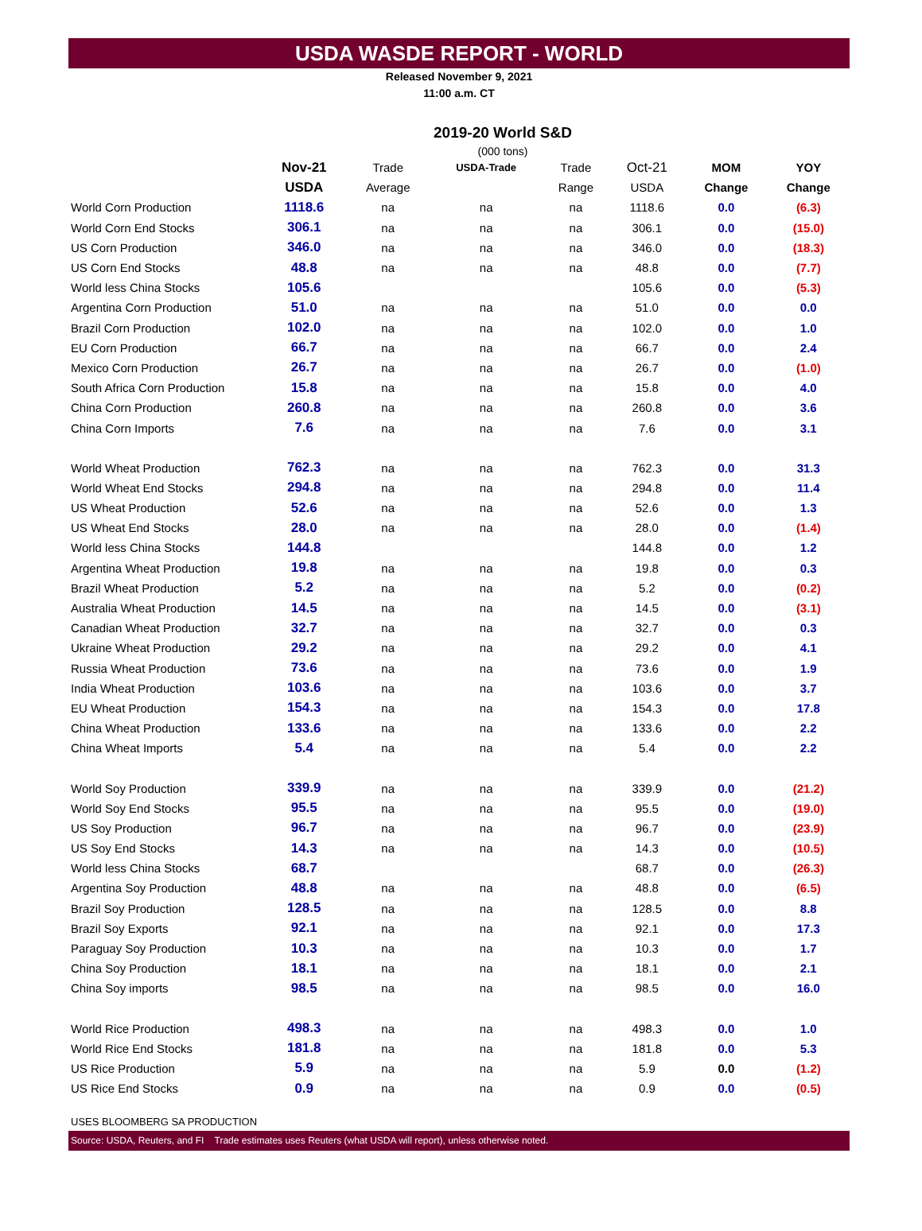USDA WASDE REPORT - WORLD
Released November 9, 2021
11:00 a.m. CT
2019-20 World S&D
(000 tons)
| | Nov-21 | Trade | USDA-Trade | Trade | Oct-21 | MOM | YOY |
| --- | --- | --- | --- | --- | --- | --- | --- |
| | USDA | Average | | Range | USDA | Change | Change |
| World Corn Production | 1118.6 | na | na | na | 1118.6 | 0.0 | (6.3) |
| World Corn End Stocks | 306.1 | na | na | na | 306.1 | 0.0 | (15.0) |
| US Corn Production | 346.0 | na | na | na | 346.0 | 0.0 | (18.3) |
| US Corn End Stocks | 48.8 | na | na | na | 48.8 | 0.0 | (7.7) |
| World less China Stocks | 105.6 | | | | 105.6 | 0.0 | (5.3) |
| Argentina Corn Production | 51.0 | na | na | na | 51.0 | 0.0 | 0.0 |
| Brazil Corn Production | 102.0 | na | na | na | 102.0 | 0.0 | 1.0 |
| EU Corn Production | 66.7 | na | na | na | 66.7 | 0.0 | 2.4 |
| Mexico Corn Production | 26.7 | na | na | na | 26.7 | 0.0 | (1.0) |
| South Africa Corn Production | 15.8 | na | na | na | 15.8 | 0.0 | 4.0 |
| China Corn Production | 260.8 | na | na | na | 260.8 | 0.0 | 3.6 |
| China Corn Imports | 7.6 | na | na | na | 7.6 | 0.0 | 3.1 |
| World Wheat Production | 762.3 | na | na | na | 762.3 | 0.0 | 31.3 |
| World Wheat End Stocks | 294.8 | na | na | na | 294.8 | 0.0 | 11.4 |
| US Wheat Production | 52.6 | na | na | na | 52.6 | 0.0 | 1.3 |
| US Wheat End Stocks | 28.0 | na | na | na | 28.0 | 0.0 | (1.4) |
| World less China Stocks | 144.8 | | | | 144.8 | 0.0 | 1.2 |
| Argentina Wheat Production | 19.8 | na | na | na | 19.8 | 0.0 | 0.3 |
| Brazil Wheat Production | 5.2 | na | na | na | 5.2 | 0.0 | (0.2) |
| Australia Wheat Production | 14.5 | na | na | na | 14.5 | 0.0 | (3.1) |
| Canadian Wheat Production | 32.7 | na | na | na | 32.7 | 0.0 | 0.3 |
| Ukraine Wheat Production | 29.2 | na | na | na | 29.2 | 0.0 | 4.1 |
| Russia Wheat Production | 73.6 | na | na | na | 73.6 | 0.0 | 1.9 |
| India Wheat Production | 103.6 | na | na | na | 103.6 | 0.0 | 3.7 |
| EU Wheat Production | 154.3 | na | na | na | 154.3 | 0.0 | 17.8 |
| China Wheat Production | 133.6 | na | na | na | 133.6 | 0.0 | 2.2 |
| China Wheat Imports | 5.4 | na | na | na | 5.4 | 0.0 | 2.2 |
| World Soy Production | 339.9 | na | na | na | 339.9 | 0.0 | (21.2) |
| World Soy End Stocks | 95.5 | na | na | na | 95.5 | 0.0 | (19.0) |
| US Soy Production | 96.7 | na | na | na | 96.7 | 0.0 | (23.9) |
| US Soy End Stocks | 14.3 | na | na | na | 14.3 | 0.0 | (10.5) |
| World less China Stocks | 68.7 | | | | 68.7 | 0.0 | (26.3) |
| Argentina Soy Production | 48.8 | na | na | na | 48.8 | 0.0 | (6.5) |
| Brazil Soy Production | 128.5 | na | na | na | 128.5 | 0.0 | 8.8 |
| Brazil Soy Exports | 92.1 | na | na | na | 92.1 | 0.0 | 17.3 |
| Paraguay Soy Production | 10.3 | na | na | na | 10.3 | 0.0 | 1.7 |
| China Soy Production | 18.1 | na | na | na | 18.1 | 0.0 | 2.1 |
| China Soy imports | 98.5 | na | na | na | 98.5 | 0.0 | 16.0 |
| World Rice Production | 498.3 | na | na | na | 498.3 | 0.0 | 1.0 |
| World Rice End Stocks | 181.8 | na | na | na | 181.8 | 0.0 | 5.3 |
| US Rice Production | 5.9 | na | na | na | 5.9 | 0.0 | (1.2) |
| US Rice End Stocks | 0.9 | na | na | na | 0.9 | 0.0 | (0.5) |
USES BLOOMBERG SA PRODUCTION
Source: USDA, Reuters, and FI Trade estimates uses Reuters (what USDA will report), unless otherwise noted.